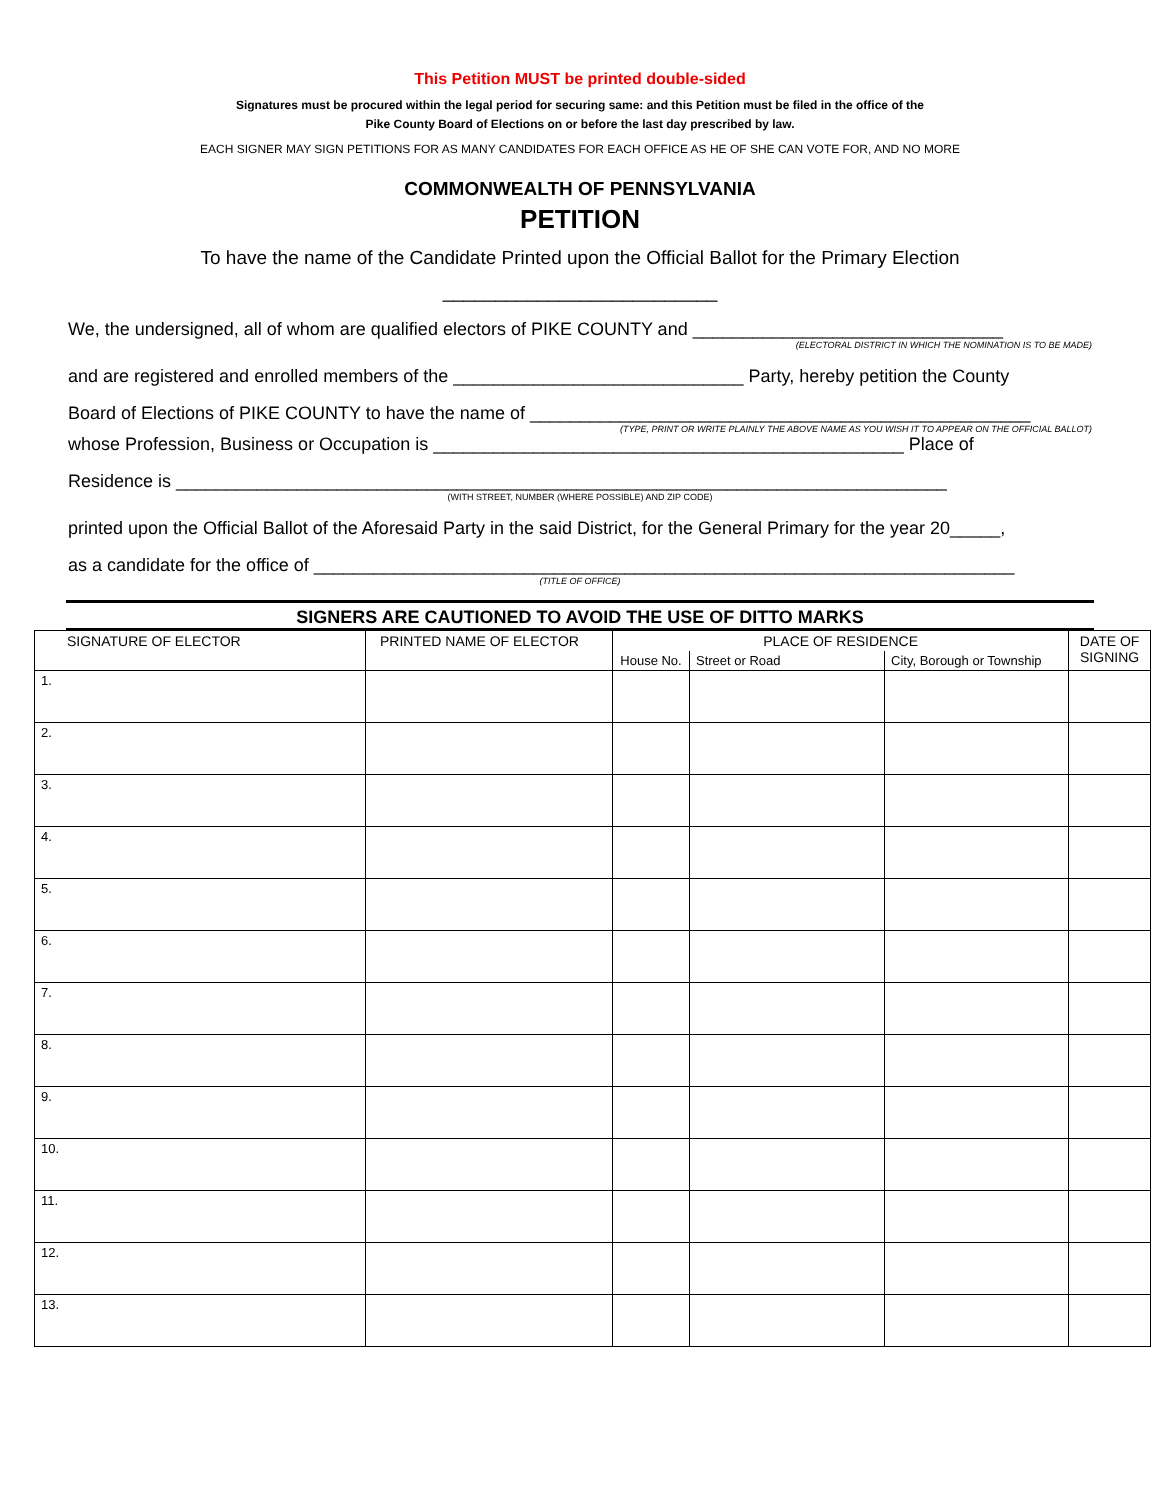This Petition MUST be printed double-sided
Signatures must be procured within the legal period for securing same: and this Petition must be filed in the office of the
Pike County Board of Elections on or before the last day prescribed by law.
EACH SIGNER MAY SIGN PETITIONS FOR AS MANY CANDIDATES FOR EACH OFFICE AS HE OF SHE CAN VOTE FOR, AND NO MORE
COMMONWEALTH OF PENNSYLVANIA
PETITION
To have the name of the Candidate Printed upon the Official Ballot for the Primary Election
__________________________
We, the undersigned, all of whom are qualified electors of PIKE COUNTY and _______________________________
(ELECTORAL DISTRICT IN WHICH THE NOMINATION IS TO BE MADE)
and are registered and enrolled members of the _____________________________ Party, hereby petition the County
Board of Elections of PIKE COUNTY to have the name of __________________________________________________
(TYPE, PRINT OR WRITE PLAINLY THE ABOVE NAME AS YOU WISH IT TO APPEAR ON THE OFFICIAL BALLOT)
whose Profession, Business or Occupation is _______________________________________________ Place of
Residence is _____________________________________________________________________________
(WITH STREET, NUMBER (WHERE POSSIBLE) AND ZIP CODE)
printed upon the Official Ballot of the Aforesaid Party in the said District, for the General Primary for the year 20_____,
as a candidate for the office of ______________________________________________________________________
(TITLE OF OFFICE)
SIGNERS ARE CAUTIONED TO AVOID THE USE OF DITTO MARKS
| SIGNATURE OF ELECTOR | PRINTED NAME OF ELECTOR | PLACE OF RESIDENCE | | | DATE OF SIGNING |
| --- | --- | --- | --- | --- | --- |
| | | House No. | Street or Road | City, Borough or Township | |
| 1. | | | | | |
| 2. | | | | | |
| 3. | | | | | |
| 4. | | | | | |
| 5. | | | | | |
| 6. | | | | | |
| 7. | | | | | |
| 8. | | | | | |
| 9. | | | | | |
| 10. | | | | | |
| 11. | | | | | |
| 12. | | | | | |
| 13. | | | | | |